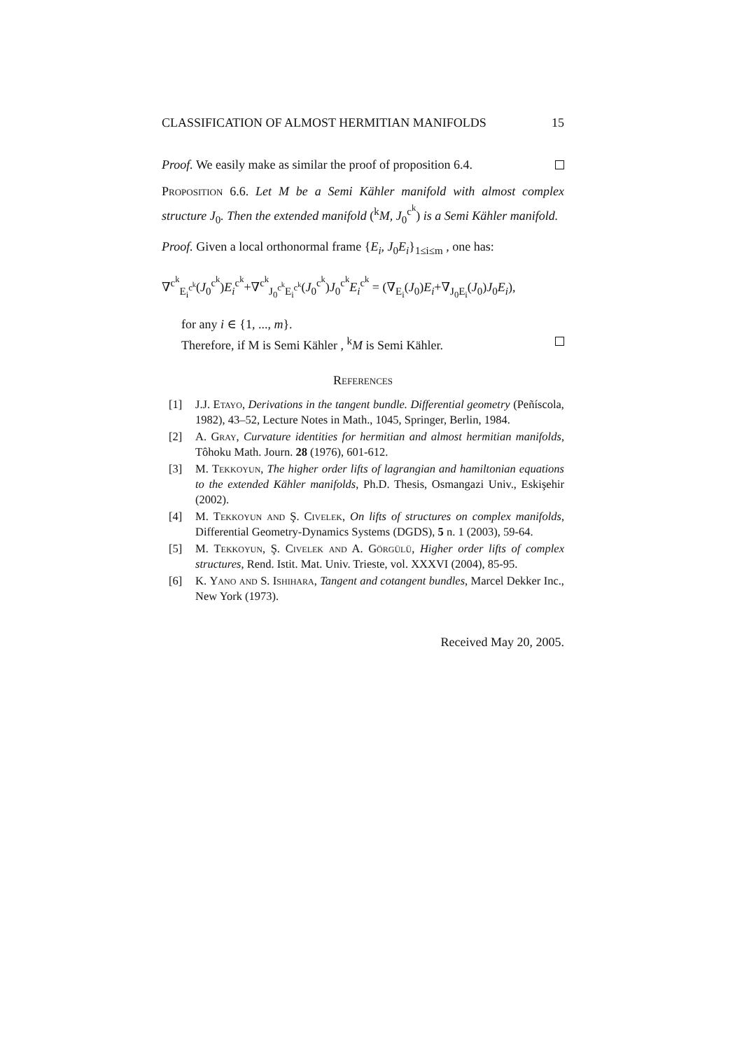CLASSIFICATION OF ALMOST HERMITIAN MANIFOLDS 15
Proof. We easily make as similar the proof of proposition 6.4.
Proposition 6.6. Let M be a Semi Kähler manifold with almost complex structure J<sub>0</sub>. Then the extended manifold (<sup>k</sup>M, J<sub>0</sub><sup>c<sup>k</sup></sup>) is a Semi Kähler manifold.
Proof. Given a local orthonormal frame {E<sub>i</sub>, J<sub>0</sub>E<sub>i</sub>}<sub>1≤i≤m</sub> , one has:
∇<sup>c<sup>k</sup></sup><sub>E<sub>i</sub><sup>c<sup>k</sup></sup></sub>(J<sub>0</sub><sup>c<sup>k</sup></sup>)E<sub>i</sub><sup>c<sup>k</sup></sup>+∇<sup>c<sup>k</sup></sup><sub>J<sub>0</sub><sup>c<sup>k</sup></sup>E<sub>i</sub><sup>c<sup>k</sup></sup></sub>(J<sub>0</sub><sup>c<sup>k</sup></sup>)J<sub>0</sub><sup>c<sup>k</sup></sup>E<sub>i</sub><sup>c<sup>k</sup></sup> = (∇<sub>E<sub>i</sub></sub>(J<sub>0</sub>)E<sub>i</sub>+∇<sub>J<sub>0</sub>E<sub>i</sub></sub>(J<sub>0</sub>)J<sub>0</sub>E<sub>i</sub>),
for any i ∈ {1, ..., m}.
Therefore, if M is Semi Kähler , <sup>k</sup>M is Semi Kähler.
References
[1] J.J. Etayo, Derivations in the tangent bundle. Differential geometry (Peñíscola, 1982), 43–52, Lecture Notes in Math., 1045, Springer, Berlin, 1984.
[2] A. Gray, Curvature identities for hermitian and almost hermitian manifolds, Tôhoku Math. Journ. 28 (1976), 601-612.
[3] M. Tekkoyun, The higher order lifts of lagrangian and hamiltonian equations to the extended Kähler manifolds, Ph.D. Thesis, Osmangazi Univ., Eskişehir (2002).
[4] M. Tekkoyun and Ş. Civelek, On lifts of structures on complex manifolds, Differential Geometry-Dynamics Systems (DGDS), 5 n. 1 (2003), 59-64.
[5] M. Tekkoyun, Ş. Civelek and A. Görgülü, Higher order lifts of complex structures, Rend. Istit. Mat. Univ. Trieste, vol. XXXVI (2004), 85-95.
[6] K. Yano and S. Ishihara, Tangent and cotangent bundles, Marcel Dekker Inc., New York (1973).
Received May 20, 2005.